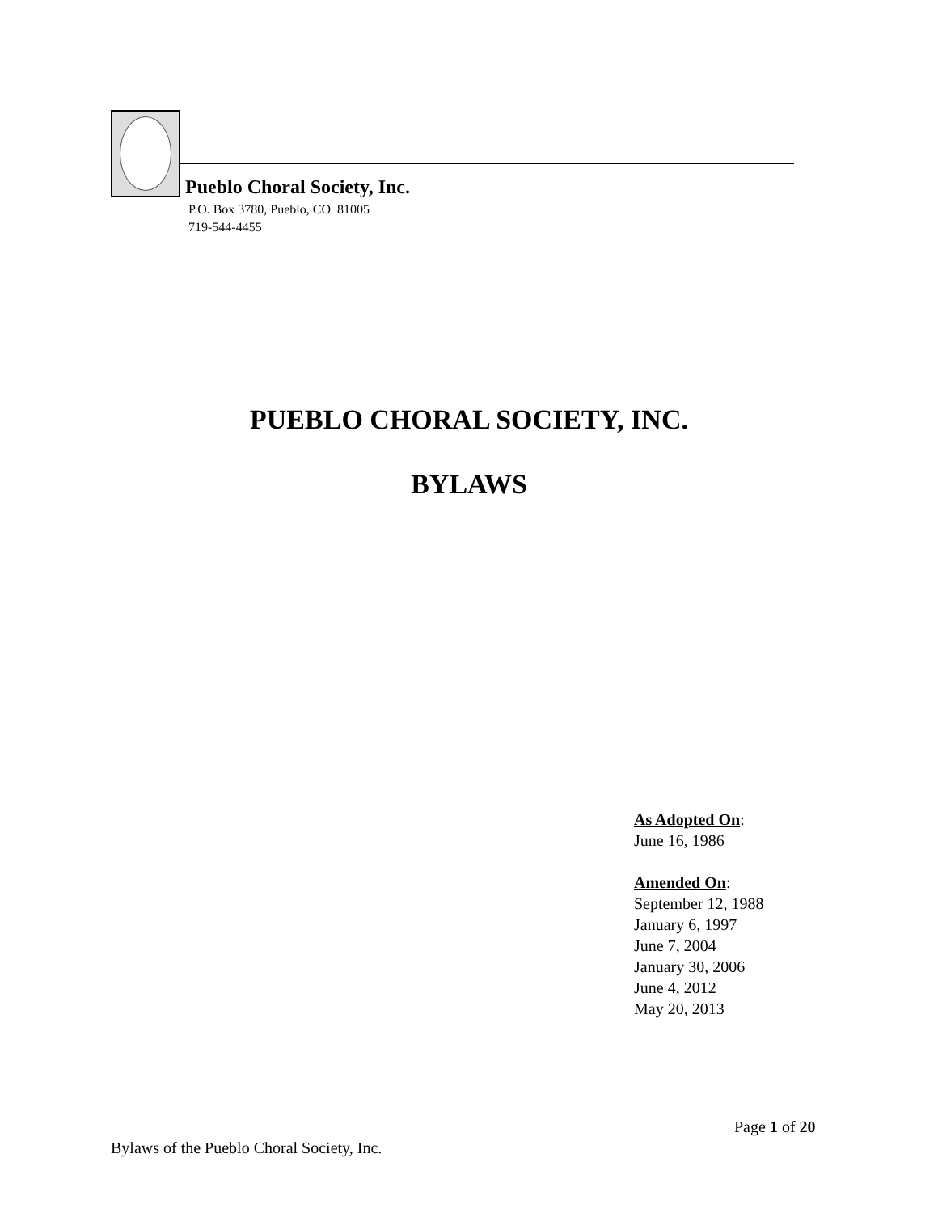Pueblo Choral Society, Inc.
P.O. Box 3780, Pueblo, CO 81005
719-544-4455
PUEBLO CHORAL SOCIETY, INC.
BYLAWS
As Adopted On:
June 16, 1986
Amended On:
September 12, 1988
January 6, 1997
June 7, 2004
January 30, 2006
June 4, 2012
May 20, 2013
Page 1 of 20
Bylaws of the Pueblo Choral Society, Inc.